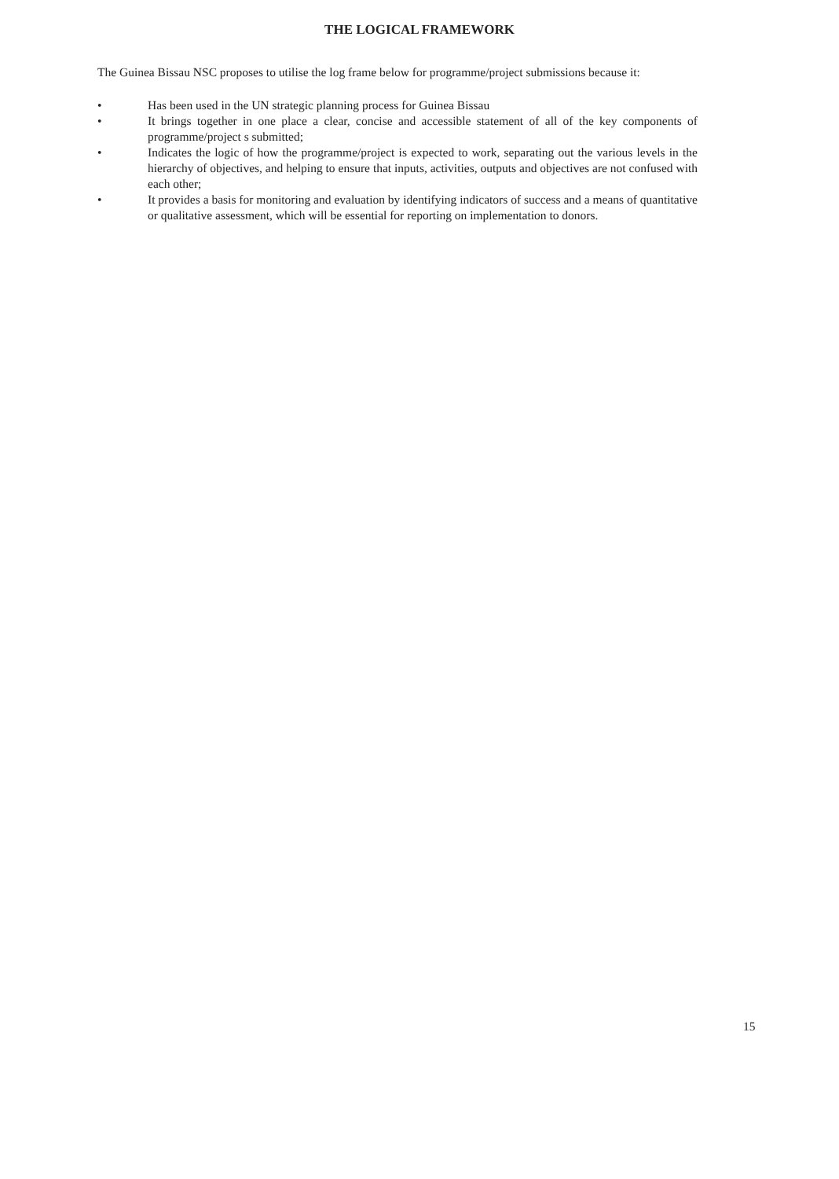THE LOGICAL FRAMEWORK
The Guinea Bissau NSC proposes to utilise the log frame below for programme/project submissions because it:
• Has been used in the UN strategic planning process for Guinea Bissau
• It brings together in one place a clear, concise and accessible statement of all of the key components of programme/project s submitted;
• Indicates the logic of how the programme/project is expected to work, separating out the various levels in the hierarchy of objectives, and helping to ensure that inputs, activities, outputs and objectives are not confused with each other;
• It provides a basis for monitoring and evaluation by identifying indicators of success and a means of quantitative or qualitative assessment, which will be essential for reporting on implementation to donors.
15